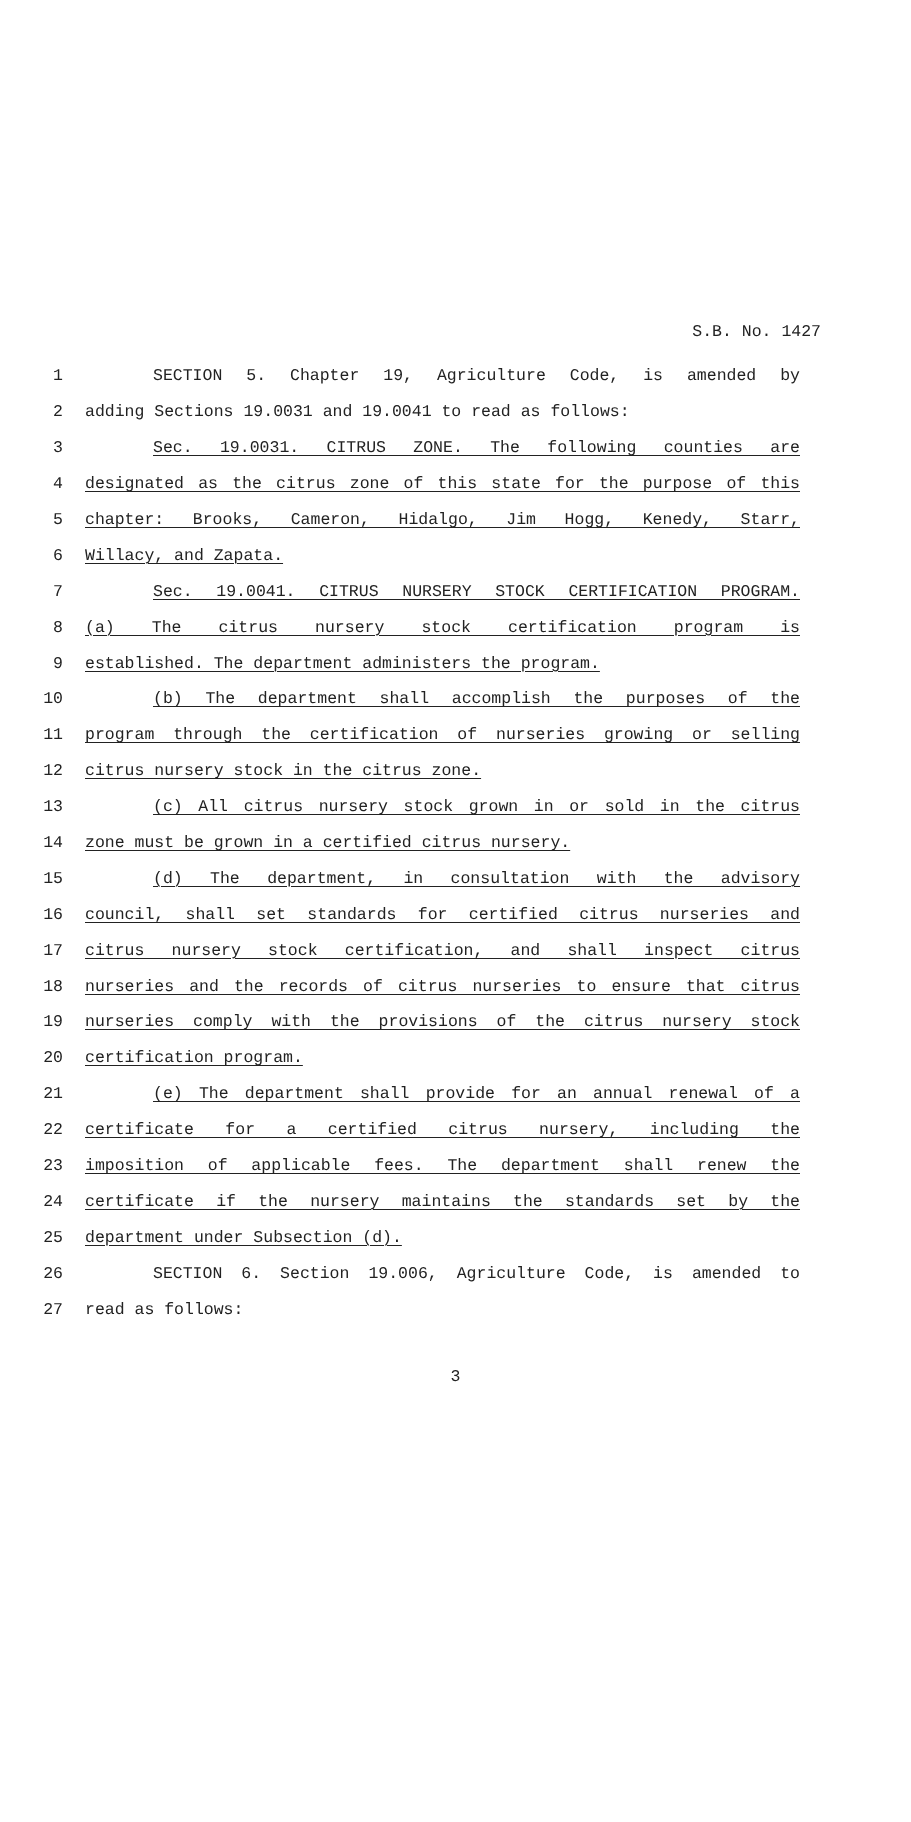S.B. No. 1427
1 SECTION 5. Chapter 19, Agriculture Code, is amended by
2 adding Sections 19.0031 and 19.0041 to read as follows:
3 Sec. 19.0031. CITRUS ZONE. The following counties are
4 designated as the citrus zone of this state for the purpose of this
5 chapter: Brooks, Cameron, Hidalgo, Jim Hogg, Kenedy, Starr,
6 Willacy, and Zapata.
7 Sec. 19.0041. CITRUS NURSERY STOCK CERTIFICATION PROGRAM.
8 (a) The citrus nursery stock certification program is
9 established. The department administers the program.
10 (b) The department shall accomplish the purposes of the
11 program through the certification of nurseries growing or selling
12 citrus nursery stock in the citrus zone.
13 (c) All citrus nursery stock grown in or sold in the citrus
14 zone must be grown in a certified citrus nursery.
15 (d) The department, in consultation with the advisory
16 council, shall set standards for certified citrus nurseries and
17 citrus nursery stock certification, and shall inspect citrus
18 nurseries and the records of citrus nurseries to ensure that citrus
19 nurseries comply with the provisions of the citrus nursery stock
20 certification program.
21 (e) The department shall provide for an annual renewal of a
22 certificate for a certified citrus nursery, including the
23 imposition of applicable fees. The department shall renew the
24 certificate if the nursery maintains the standards set by the
25 department under Subsection (d).
26 SECTION 6. Section 19.006, Agriculture Code, is amended to
27 read as follows:
3